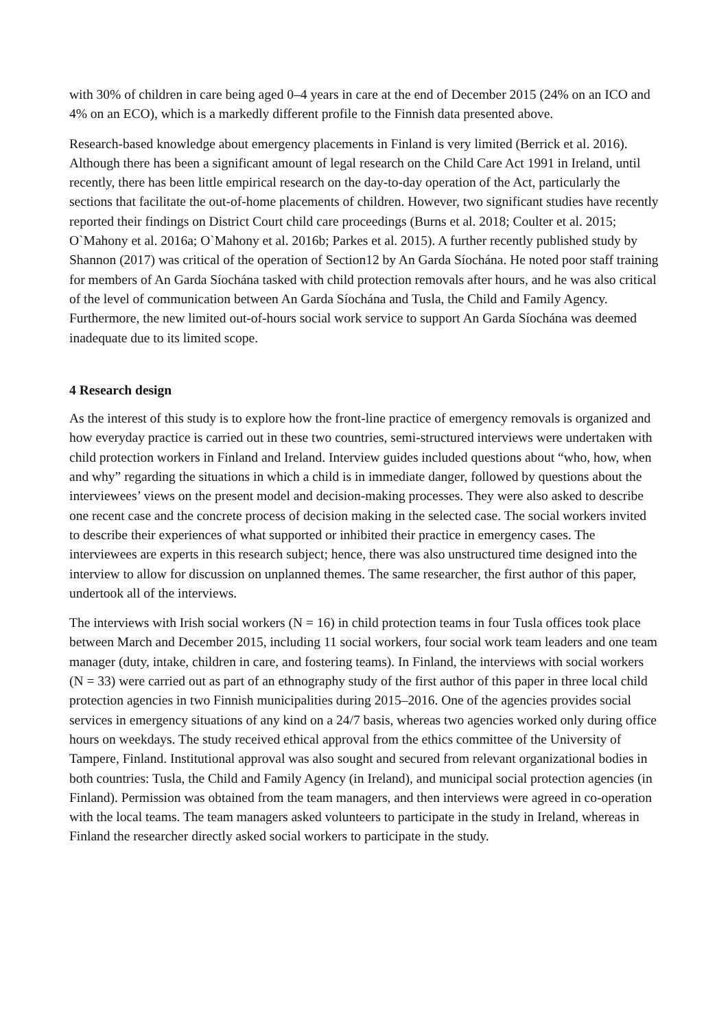with 30% of children in care being aged 0–4 years in care at the end of December 2015 (24% on an ICO and 4% on an ECO), which is a markedly different profile to the Finnish data presented above.
Research-based knowledge about emergency placements in Finland is very limited (Berrick et al. 2016). Although there has been a significant amount of legal research on the Child Care Act 1991 in Ireland, until recently, there has been little empirical research on the day-to-day operation of the Act, particularly the sections that facilitate the out-of-home placements of children. However, two significant studies have recently reported their findings on District Court child care proceedings (Burns et al. 2018; Coulter et al. 2015; O`Mahony et al. 2016a; O`Mahony et al. 2016b; Parkes et al. 2015). A further recently published study by Shannon (2017) was critical of the operation of Section12 by An Garda Síochána. He noted poor staff training for members of An Garda Síochána tasked with child protection removals after hours, and he was also critical of the level of communication between An Garda Síochána and Tusla, the Child and Family Agency. Furthermore, the new limited out-of-hours social work service to support An Garda Síochána was deemed inadequate due to its limited scope.
4 Research design
As the interest of this study is to explore how the front-line practice of emergency removals is organized and how everyday practice is carried out in these two countries, semi-structured interviews were undertaken with child protection workers in Finland and Ireland. Interview guides included questions about “who, how, when and why” regarding the situations in which a child is in immediate danger, followed by questions about the interviewees’ views on the present model and decision-making processes. They were also asked to describe one recent case and the concrete process of decision making in the selected case. The social workers invited to describe their experiences of what supported or inhibited their practice in emergency cases. The interviewees are experts in this research subject; hence, there was also unstructured time designed into the interview to allow for discussion on unplanned themes. The same researcher, the first author of this paper, undertook all of the interviews.
The interviews with Irish social workers (N = 16) in child protection teams in four Tusla offices took place between March and December 2015, including 11 social workers, four social work team leaders and one team manager (duty, intake, children in care, and fostering teams). In Finland, the interviews with social workers (N = 33) were carried out as part of an ethnography study of the first author of this paper in three local child protection agencies in two Finnish municipalities during 2015–2016. One of the agencies provides social services in emergency situations of any kind on a 24/7 basis, whereas two agencies worked only during office hours on weekdays. The study received ethical approval from the ethics committee of the University of Tampere, Finland. Institutional approval was also sought and secured from relevant organizational bodies in both countries: Tusla, the Child and Family Agency (in Ireland), and municipal social protection agencies (in Finland). Permission was obtained from the team managers, and then interviews were agreed in co-operation with the local teams. The team managers asked volunteers to participate in the study in Ireland, whereas in Finland the researcher directly asked social workers to participate in the study.